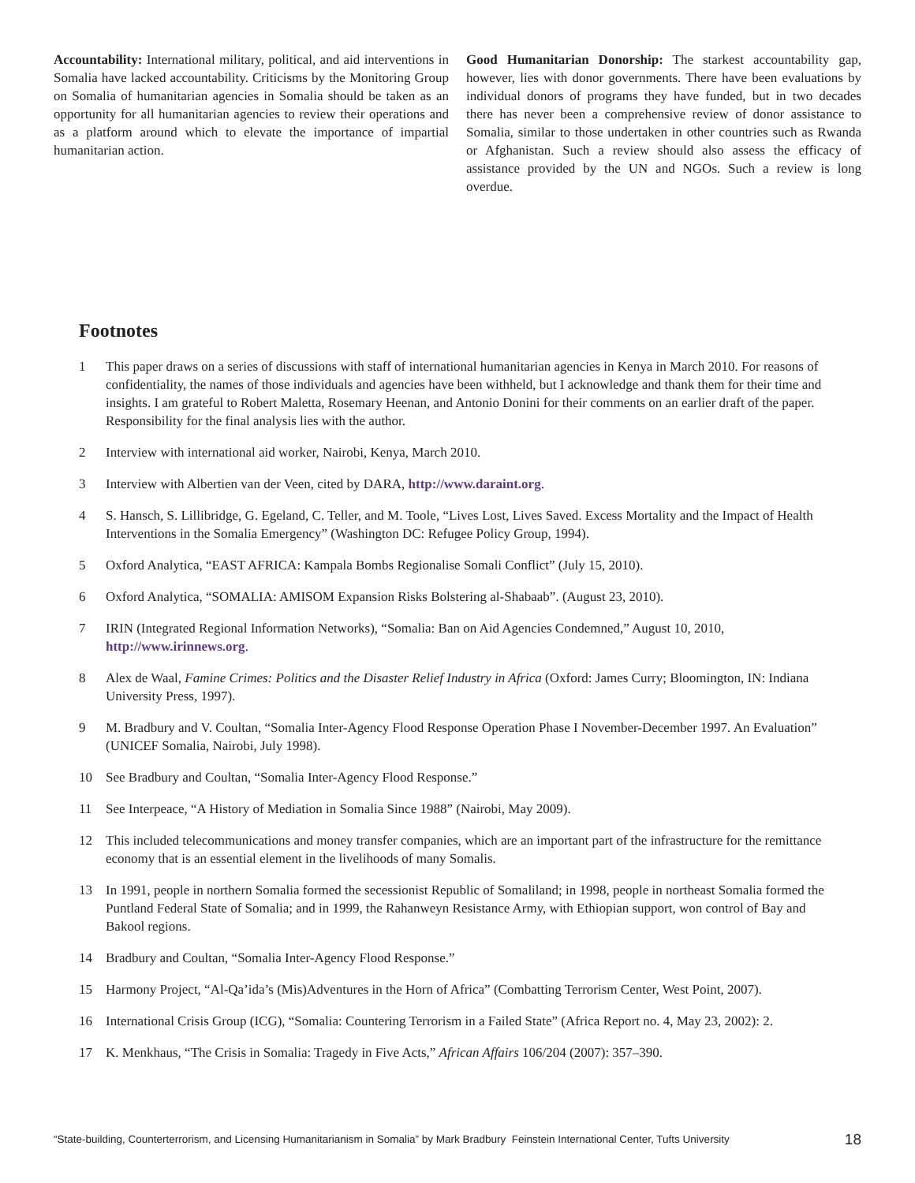Accountability: International military, political, and aid interventions in Somalia have lacked accountability. Criticisms by the Monitoring Group on Somalia of humanitarian agencies in Somalia should be taken as an opportunity for all humanitarian agencies to review their operations and as a platform around which to elevate the importance of impartial humanitarian action.
Good Humanitarian Donorship: The starkest accountability gap, however, lies with donor governments. There have been evaluations by individual donors of programs they have funded, but in two decades there has never been a comprehensive review of donor assistance to Somalia, similar to those undertaken in other countries such as Rwanda or Afghanistan. Such a review should also assess the efficacy of assistance provided by the UN and NGOs. Such a review is long overdue.
Footnotes
1 This paper draws on a series of discussions with staff of international humanitarian agencies in Kenya in March 2010. For reasons of confidentiality, the names of those individuals and agencies have been withheld, but I acknowledge and thank them for their time and insights. I am grateful to Robert Maletta, Rosemary Heenan, and Antonio Donini for their comments on an earlier draft of the paper. Responsibility for the final analysis lies with the author.
2 Interview with international aid worker, Nairobi, Kenya, March 2010.
3 Interview with Albertien van der Veen, cited by DARA, http://www.daraint.org.
4 S. Hansch, S. Lillibridge, G. Egeland, C. Teller, and M. Toole, “Lives Lost, Lives Saved. Excess Mortality and the Impact of Health Interventions in the Somalia Emergency” (Washington DC: Refugee Policy Group, 1994).
5 Oxford Analytica, “EAST AFRICA: Kampala Bombs Regionalise Somali Conflict” (July 15, 2010).
6 Oxford Analytica, “SOMALIA: AMISOM Expansion Risks Bolstering al-Shabaab”. (August 23, 2010).
7 IRIN (Integrated Regional Information Networks), “Somalia: Ban on Aid Agencies Condemned,” August 10, 2010, http://www.irinnews.org.
8 Alex de Waal, Famine Crimes: Politics and the Disaster Relief Industry in Africa (Oxford: James Curry; Bloomington, IN: Indiana University Press, 1997).
9 M. Bradbury and V. Coultan, “Somalia Inter-Agency Flood Response Operation Phase I November-December 1997. An Evaluation” (UNICEF Somalia, Nairobi, July 1998).
10 See Bradbury and Coultan, “Somalia Inter-Agency Flood Response.”
11 See Interpeace, “A History of Mediation in Somalia Since 1988” (Nairobi, May 2009).
12 This included telecommunications and money transfer companies, which are an important part of the infrastructure for the remittance economy that is an essential element in the livelihoods of many Somalis.
13 In 1991, people in northern Somalia formed the secessionist Republic of Somaliland; in 1998, people in northeast Somalia formed the Puntland Federal State of Somalia; and in 1999, the Rahanweyn Resistance Army, with Ethiopian support, won control of Bay and Bakool regions.
14 Bradbury and Coultan, “Somalia Inter-Agency Flood Response.”
15 Harmony Project, “Al-Qa’ida’s (Mis)Adventures in the Horn of Africa” (Combatting Terrorism Center, West Point, 2007).
16 International Crisis Group (ICG), “Somalia: Countering Terrorism in a Failed State” (Africa Report no. 4, May 23, 2002): 2.
17 K. Menkhaus, “The Crisis in Somalia: Tragedy in Five Acts,” African Affairs 106/204 (2007): 357–390.
“State-building, Counterterrorism, and Licensing Humanitarianism in Somalia” by Mark Bradbury Feinstein International Center, Tufts University 18